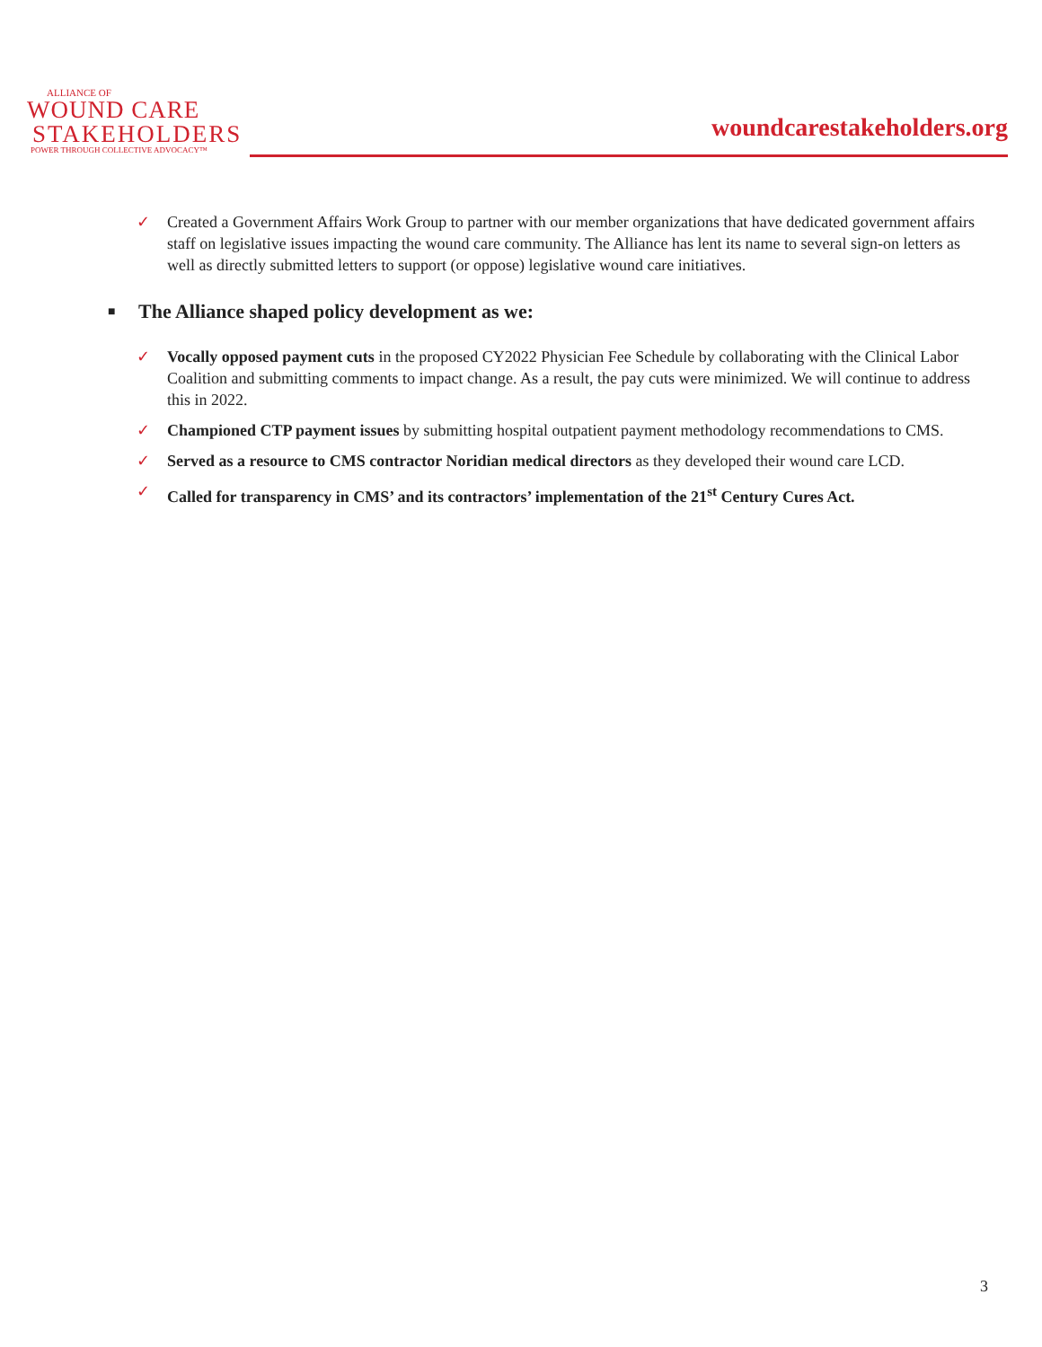ALLIANCE OF
WOUND CARE
STAKEHOLDERS
POWER THROUGH COLLECTIVE ADVOCACY™
woundcarestakeholders.org
✓ Created a Government Affairs Work Group to partner with our member organizations that have dedicated government affairs staff on legislative issues impacting the wound care community. The Alliance has lent its name to several sign-on letters as well as directly submitted letters to support (or oppose) legislative wound care initiatives.
■
The Alliance shaped policy development as we:
✓ Vocally opposed payment cuts in the proposed CY2022 Physician Fee Schedule by collaborating with the Clinical Labor Coalition and submitting comments to impact change. As a result, the pay cuts were minimized. We will continue to address this in 2022.
✓ Championed CTP payment issues by submitting hospital outpatient payment methodology recommendations to CMS.
✓ Served as a resource to CMS contractor Noridian medical directors as they developed their wound care LCD.
✓ Called for transparency in CMS’ and its contractors’ implementation of the 21<sup>st</sup> Century Cures Act.
3